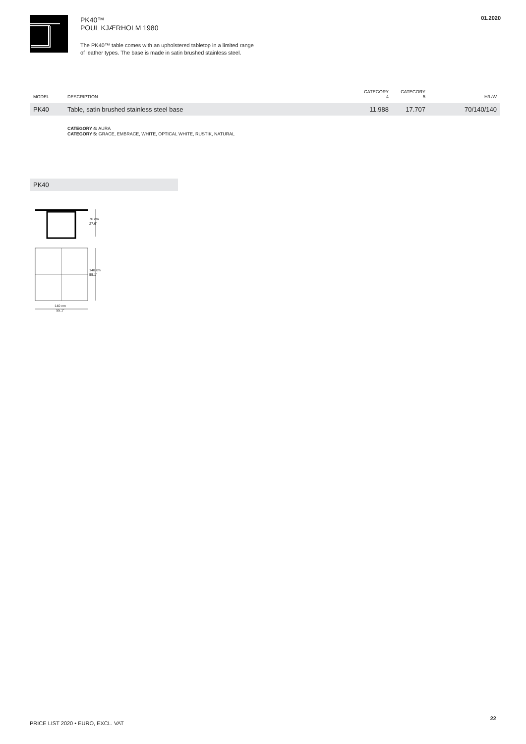PK40™
POUL KJÆRHOLM 1980
The PK40™ table comes with an upholstered tabletop in a limited range
of leather types. The base is made in satin brushed stainless steel.
01.2020
| MODEL | DESCRIPTION | CATEGORY 4 | CATEGORY 5 | H/L/W |
| --- | --- | --- | --- | --- |
| PK40 | Table, satin brushed stainless steel base | 11.988 | 17.707 | 70/140/140 |
CATEGORY 4: AURA
CATEGORY 5: GRACE, EMBRACE, WHITE, OPTICAL WHITE, RUSTIK, NATURAL
PK40
70 cm
27.6"
140 cm
55.1"
140 cm
55.1"
PRICE LIST 2020 • EURO, EXCL. VAT
22